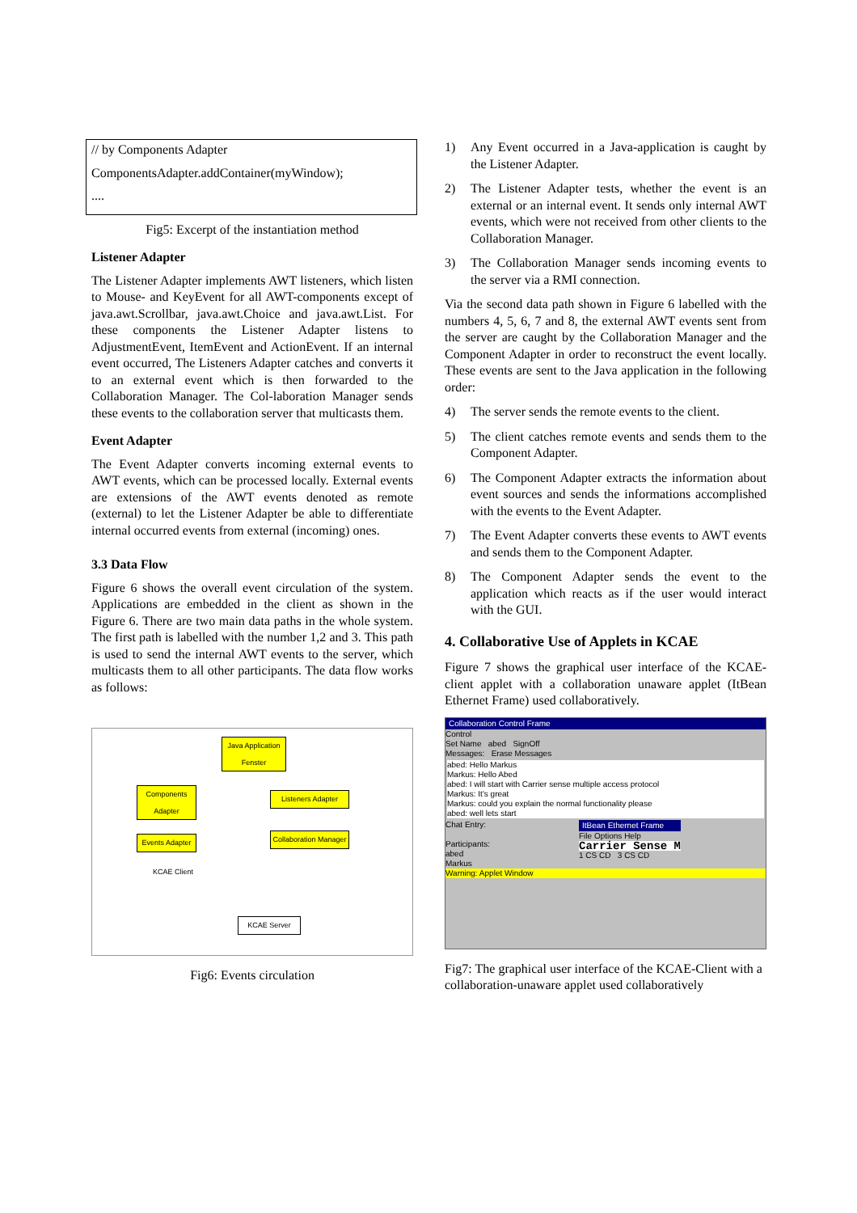// by Components Adapter
ComponentsAdapter.addContainer(myWindow);
....
Fig5: Excerpt of the instantiation method
Listener Adapter
The Listener Adapter implements AWT listeners, which listen to Mouse- and KeyEvent for all AWT-components except of java.awt.Scrollbar, java.awt.Choice and java.awt.List. For these components the Listener Adapter listens to AdjustmentEvent, ItemEvent and ActionEvent. If an internal event occurred, The Listeners Adapter catches and converts it to an external event which is then forwarded to the Collaboration Manager. The Col-laboration Manager sends these events to the collaboration server that multicasts them.
Event Adapter
The Event Adapter converts incoming external events to AWT events, which can be processed locally. External events are extensions of the AWT events denoted as remote (external) to let the Listener Adapter be able to differentiate internal occurred events from external (incoming) ones.
3.3 Data Flow
Figure 6 shows the overall event circulation of the system. Applications are embedded in the client as shown in the Figure 6. There are two main data paths in the whole system. The first path is labelled with the number 1,2 and 3. This path is used to send the internal AWT events to the server, which multicasts them to all other participants. The data flow works as follows:
Java Application Fenster
Components Adapter
Listeners Adapter
Events Adapter
Collaboration Manager
KCAE Client
KCAE Server
Fig6: Events circulation
1) Any Event occurred in a Java-application is caught by the Listener Adapter.
2) The Listener Adapter tests, whether the event is an external or an internal event. It sends only internal AWT events, which were not received from other clients to the Collaboration Manager.
3) The Collaboration Manager sends incoming events to the server via a RMI connection.
Via the second data path shown in Figure 6 labelled with the numbers 4, 5, 6, 7 and 8, the external AWT events sent from the server are caught by the Collaboration Manager and the Component Adapter in order to reconstruct the event locally. These events are sent to the Java application in the following order:
4) The server sends the remote events to the client.
5) The client catches remote events and sends them to the Component Adapter.
6) The Component Adapter extracts the information about event sources and sends the informations accomplished with the events to the Event Adapter.
7) The Event Adapter converts these events to AWT events and sends them to the Component Adapter.
8) The Component Adapter sends the event to the application which reacts as if the user would interact with the GUI.
4. Collaborative Use of Applets in KCAE
Figure 7 shows the graphical user interface of the KCAE-client applet with a collaboration unaware applet (ItBean Ethernet Frame) used collaboratively.
Collaboration Control Frame
Control
Set Name abed SignOff
Messages: Erase Messages
abed: Hello Markus
Markus: Hello Abed
abed: I will start with Carrier sense multiple access protocol
Markus: It's great
Markus: could you explain the normal functionality please
abed: well lets start
Chat Entry:
Participants:
abed
Markus
ItBean Ethernet Frame
File Options Help
Carrier Sense M
1 CS CD 3 CS CD
Warning: Applet Window
Fig7: The graphical user interface of the KCAE-Client with a collaboration-unaware applet used collaboratively